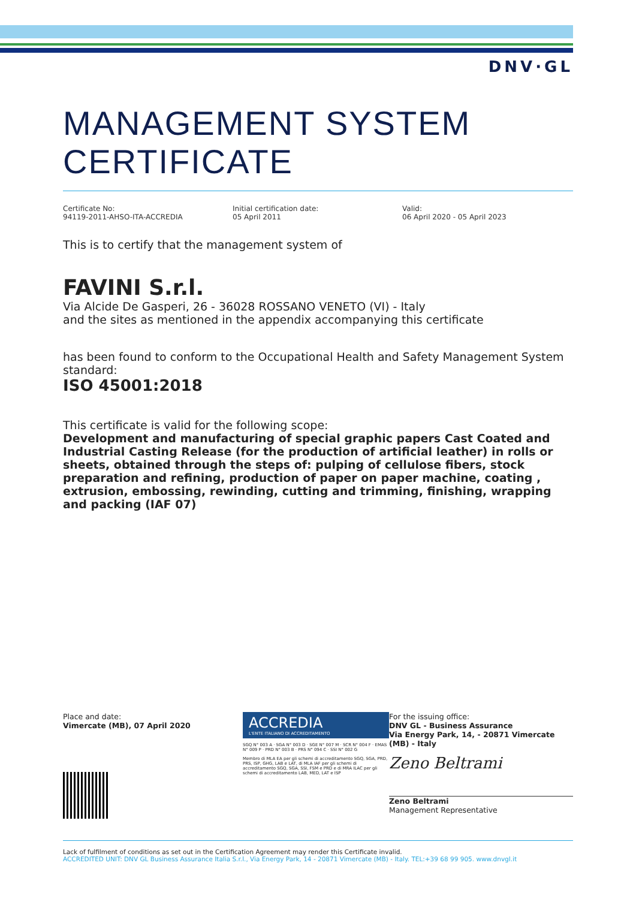DNV·GL
MANAGEMENT SYSTEM CERTIFICATE
Certificate No:
94119-2011-AHSO-ITA-ACCREDIA
Initial certification date:
05 April 2011
Valid:
06 April 2020 - 05 April 2023
This is to certify that the management system of
FAVINI S.r.l.
Via Alcide De Gasperi, 26 - 36028 ROSSANO VENETO (VI) - Italy
and the sites as mentioned in the appendix accompanying this certificate
has been found to conform to the Occupational Health and Safety Management System standard:
ISO 45001:2018
This certificate is valid for the following scope:
Development and manufacturing of special graphic papers Cast Coated and Industrial Casting Release (for the production of artificial leather) in rolls or sheets, obtained through the steps of: pulping of cellulose fibers, stock preparation and refining, production of paper on paper machine, coating , extrusion, embossing, rewinding, cutting and trimming, finishing, wrapping and packing (IAF 07)
Place and date:
Vimercate (MB), 07 April 2020
ACCREDIA
L'ENTE ITALIANO DI ACCREDITAMENTO
SGQ N° 003 A · SGA N° 003 D · SGE N° 007 M · SCR N° 004 F · EMAS N° 009 P · PRD N° 003 B · PRS N° 094 C · SSI N° 002 G
Membro di MLA EA per gli schemi di accreditamento SGQ, SGA, PRD, PRS, ISP, GHG, LAB e LAT, di MLA IAF per gli schemi di accreditamento SGQ, SGA, SSI, FSM e PRD e di MRA ILAC per gli schemi di accreditamento LAB, MED, LAT e ISP
For the issuing office:
DNV GL - Business Assurance
Via Energy Park, 14, - 20871 Vimercate (MB) - Italy
Zeno Beltrami
Zeno Beltrami
Management Representative
Lack of fulfilment of conditions as set out in the Certification Agreement may render this Certificate invalid.
ACCREDITED UNIT: DNV GL Business Assurance Italia S.r.l., Via Energy Park, 14 - 20871 Vimercate (MB) - Italy. TEL:+39 68 99 905. www.dnvgl.it